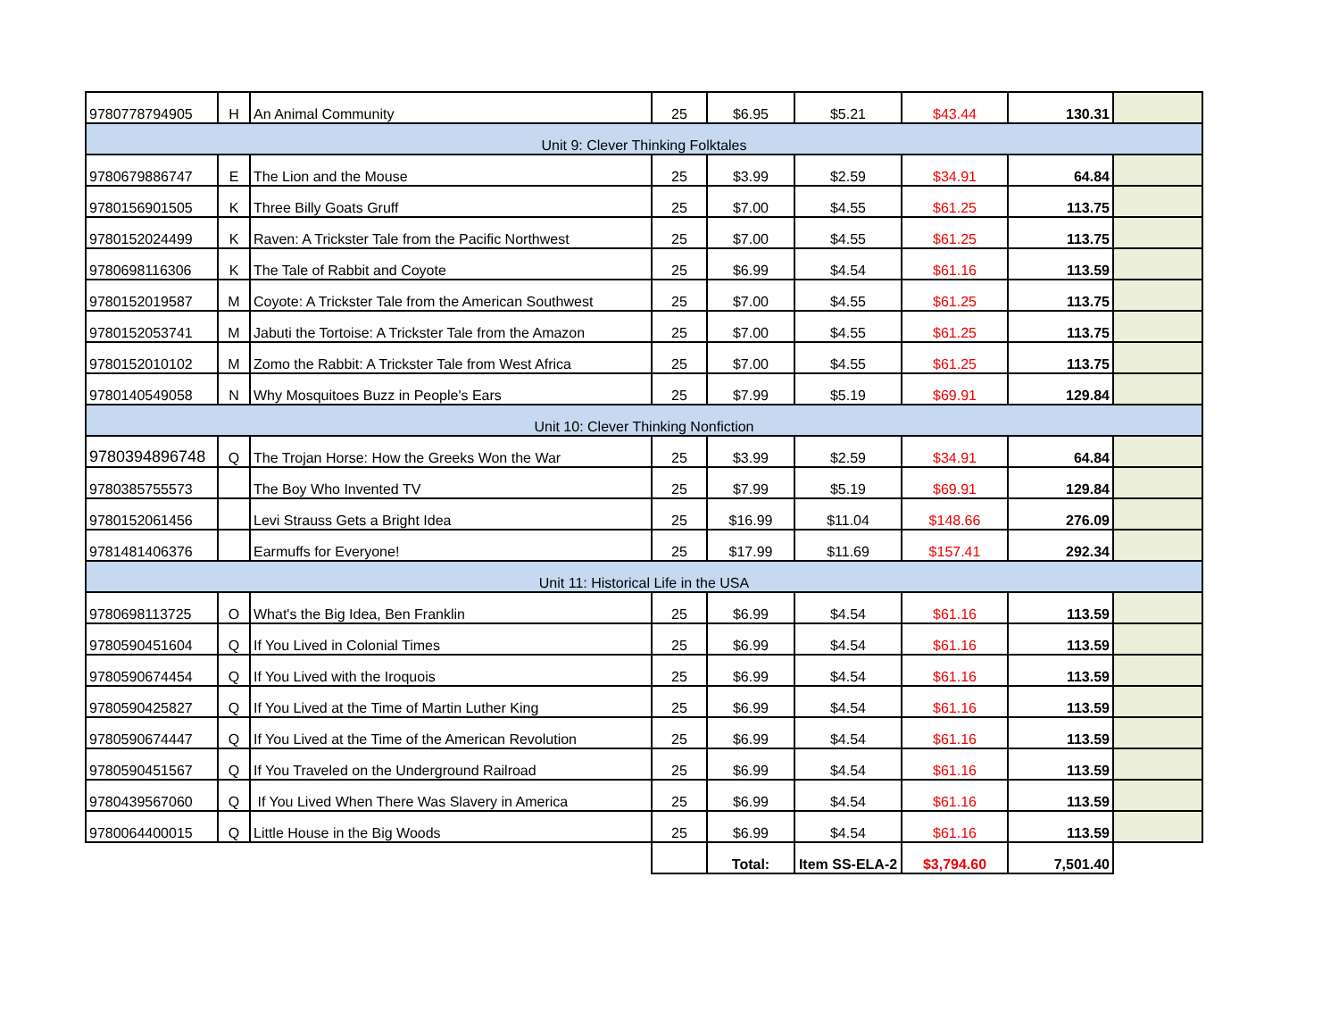| 9780778794905 | H | An Animal Community | 25 | $6.95 | $5.21 | $43.44 | 130.31 | |
| Unit 9: Clever Thinking Folktales | | | | | | | | |
| 9780679886747 | E | The Lion and the Mouse | 25 | $3.99 | $2.59 | $34.91 | 64.84 | |
| 9780156901505 | K | Three Billy Goats Gruff | 25 | $7.00 | $4.55 | $61.25 | 113.75 | |
| 9780152024499 | K | Raven: A Trickster Tale from the Pacific Northwest | 25 | $7.00 | $4.55 | $61.25 | 113.75 | |
| 9780698116306 | K | The Tale of Rabbit and Coyote | 25 | $6.99 | $4.54 | $61.16 | 113.59 | |
| 9780152019587 | M | Coyote: A Trickster Tale from the American Southwest | 25 | $7.00 | $4.55 | $61.25 | 113.75 | |
| 9780152053741 | M | Jabuti the Tortoise: A Trickster Tale from the Amazon | 25 | $7.00 | $4.55 | $61.25 | 113.75 | |
| 9780152010102 | M | Zomo the Rabbit: A Trickster Tale from West Africa | 25 | $7.00 | $4.55 | $61.25 | 113.75 | |
| 9780140549058 | N | Why Mosquitoes Buzz in People's Ears | 25 | $7.99 | $5.19 | $69.91 | 129.84 | |
| Unit 10: Clever Thinking Nonfiction | | | | | | | | |
| 9780394896748 | Q | The Trojan Horse: How the Greeks Won the War | 25 | $3.99 | $2.59 | $34.91 | 64.84 | |
| 9780385755573 | | The Boy Who Invented TV | 25 | $7.99 | $5.19 | $69.91 | 129.84 | |
| 9780152061456 | | Levi Strauss Gets a Bright Idea | 25 | $16.99 | $11.04 | $148.66 | 276.09 | |
| 9781481406376 | | Earmuffs for Everyone! | 25 | $17.99 | $11.69 | $157.41 | 292.34 | |
| Unit 11: Historical Life in the USA | | | | | | | | |
| 9780698113725 | O | What's the Big Idea, Ben Franklin | 25 | $6.99 | $4.54 | $61.16 | 113.59 | |
| 9780590451604 | Q | If You Lived in Colonial Times | 25 | $6.99 | $4.54 | $61.16 | 113.59 | |
| 9780590674454 | Q | If You Lived with the Iroquois | 25 | $6.99 | $4.54 | $61.16 | 113.59 | |
| 9780590425827 | Q | If You Lived at the Time of Martin Luther King | 25 | $6.99 | $4.54 | $61.16 | 113.59 | |
| 9780590674447 | Q | If You Lived at the Time of the American Revolution | 25 | $6.99 | $4.54 | $61.16 | 113.59 | |
| 9780590451567 | Q | If You Traveled on the Underground Railroad | 25 | $6.99 | $4.54 | $61.16 | 113.59 | |
| 9780439567060 | Q | If You Lived When There Was Slavery in America | 25 | $6.99 | $4.54 | $61.16 | 113.59 | |
| 9780064400015 | Q | Little House in the Big Woods | 25 | $6.99 | $4.54 | $61.16 | 113.59 | |
| | | | | Total: | Item SS-ELA-2 | $3,794.60 | 7,501.40 | |